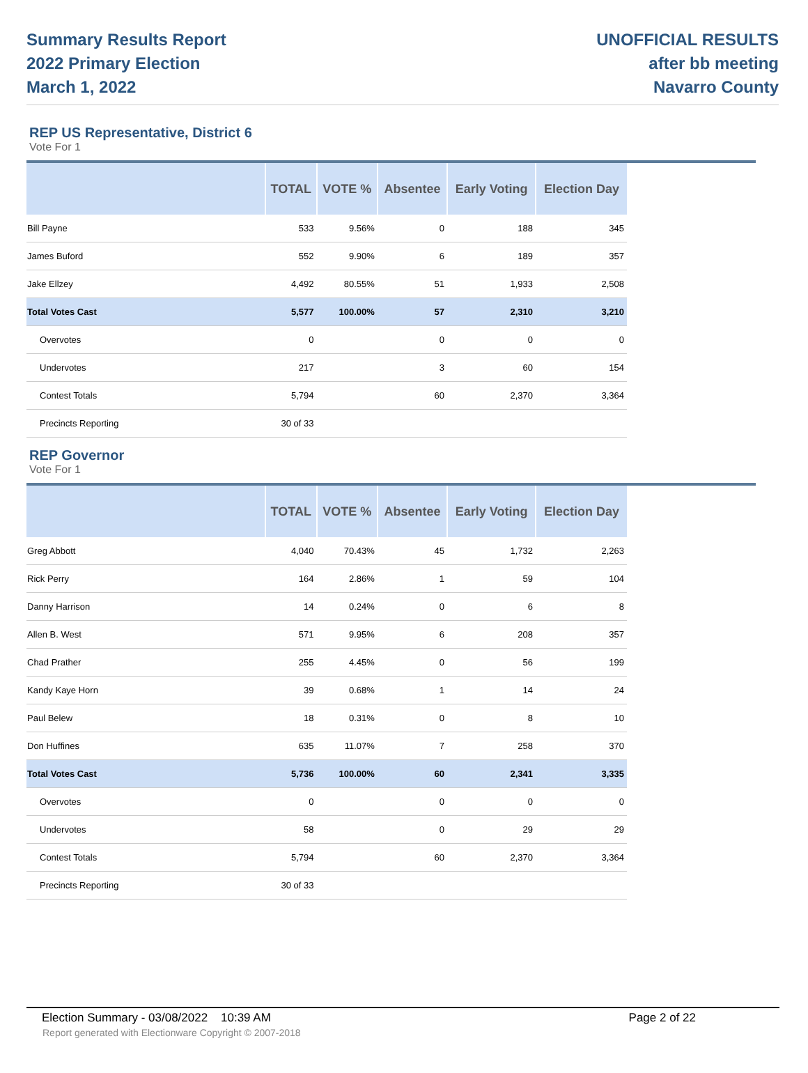Summary Results Report
2022 Primary Election
March 1, 2022
UNOFFICIAL RESULTS
after bb meeting
Navarro County
REP US Representative, District 6
Vote For 1
| | TOTAL | VOTE % | Absentee | Early Voting | Election Day |
| --- | --- | --- | --- | --- | --- |
| Bill Payne | 533 | 9.56% | 0 | 188 | 345 |
| James Buford | 552 | 9.90% | 6 | 189 | 357 |
| Jake Ellzey | 4,492 | 80.55% | 51 | 1,933 | 2,508 |
| Total Votes Cast | 5,577 | 100.00% | 57 | 2,310 | 3,210 |
| Overvotes | 0 | | 0 | 0 | 0 |
| Undervotes | 217 | | 3 | 60 | 154 |
| Contest Totals | 5,794 | | 60 | 2,370 | 3,364 |
| Precincts Reporting | 30 of 33 | | | | |
REP Governor
Vote For 1
| | TOTAL | VOTE % | Absentee | Early Voting | Election Day |
| --- | --- | --- | --- | --- | --- |
| Greg Abbott | 4,040 | 70.43% | 45 | 1,732 | 2,263 |
| Rick Perry | 164 | 2.86% | 1 | 59 | 104 |
| Danny Harrison | 14 | 0.24% | 0 | 6 | 8 |
| Allen B. West | 571 | 9.95% | 6 | 208 | 357 |
| Chad Prather | 255 | 4.45% | 0 | 56 | 199 |
| Kandy Kaye Horn | 39 | 0.68% | 1 | 14 | 24 |
| Paul Belew | 18 | 0.31% | 0 | 8 | 10 |
| Don Huffines | 635 | 11.07% | 7 | 258 | 370 |
| Total Votes Cast | 5,736 | 100.00% | 60 | 2,341 | 3,335 |
| Overvotes | 0 | | 0 | 0 | 0 |
| Undervotes | 58 | | 0 | 29 | 29 |
| Contest Totals | 5,794 | | 60 | 2,370 | 3,364 |
| Precincts Reporting | 30 of 33 | | | | |
Election Summary - 03/08/2022 10:39 AM Page 2 of 22
Report generated with Electionware Copyright © 2007-2018